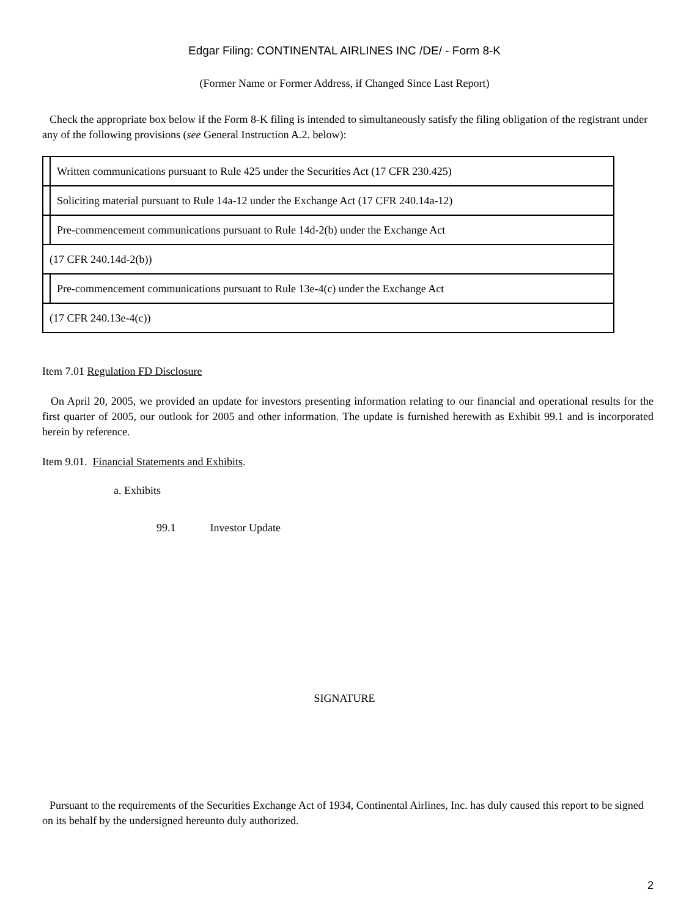Edgar Filing: CONTINENTAL AIRLINES INC /DE/ - Form 8-K
(Former Name or Former Address, if Changed Since Last Report)
Check the appropriate box below if the Form 8-K filing is intended to simultaneously satisfy the filing obligation of the registrant under any of the following provisions (see General Instruction A.2. below):
| | Written communications pursuant to Rule 425 under the Securities Act (17 CFR 230.425) |
| | Soliciting material pursuant to Rule 14a-12 under the Exchange Act (17 CFR 240.14a-12) |
| | Pre-commencement communications pursuant to Rule 14d-2(b) under the Exchange Act |
| (17 CFR 240.14d-2(b)) | |
| | Pre-commencement communications pursuant to Rule 13e-4(c) under the Exchange Act |
| (17 CFR 240.13e-4(c)) | |
Item 7.01 Regulation FD Disclosure
On April 20, 2005, we provided an update for investors presenting information relating to our financial and operational results for the first quarter of 2005, our outlook for 2005 and other information. The update is furnished herewith as Exhibit 99.1 and is incorporated herein by reference.
Item 9.01. Financial Statements and Exhibits.
a. Exhibits
99.1 Investor Update
SIGNATURE
Pursuant to the requirements of the Securities Exchange Act of 1934, Continental Airlines, Inc. has duly caused this report to be signed on its behalf by the undersigned hereunto duly authorized.
2